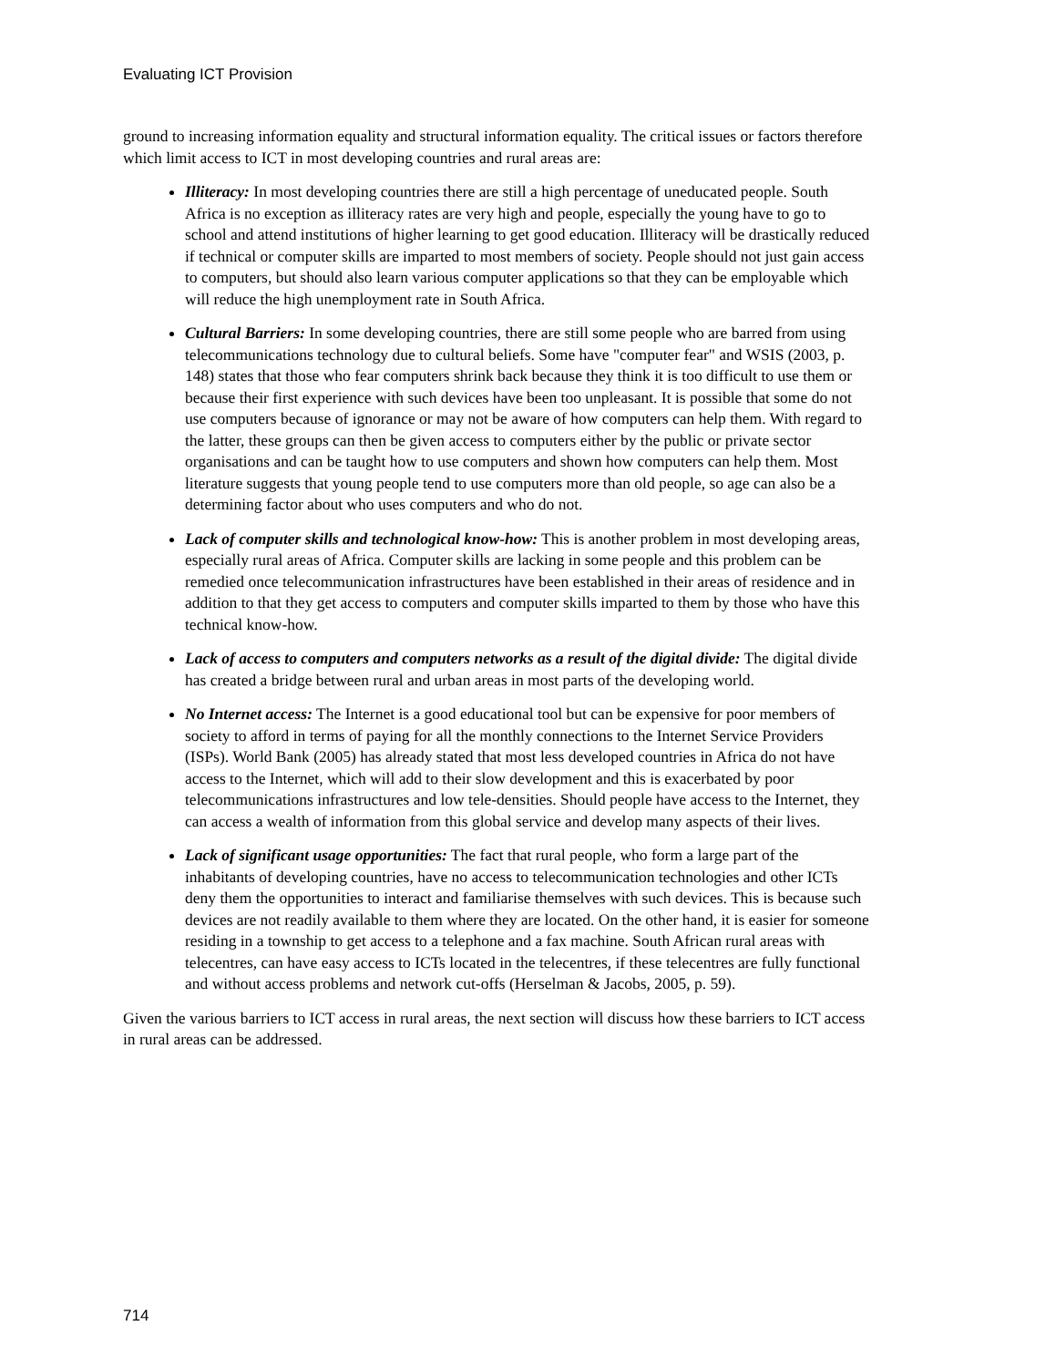Evaluating ICT Provision
ground to increasing information equality and structural information equality. The critical issues or factors therefore which limit access to ICT in most developing countries and rural areas are:
Illiteracy: In most developing countries there are still a high percentage of uneducated people. South Africa is no exception as illiteracy rates are very high and people, especially the young have to go to school and attend institutions of higher learning to get good education. Illiteracy will be drastically reduced if technical or computer skills are imparted to most members of society. People should not just gain access to computers, but should also learn various computer applications so that they can be employable which will reduce the high unemployment rate in South Africa.
Cultural Barriers: In some developing countries, there are still some people who are barred from using telecommunications technology due to cultural beliefs. Some have "computer fear" and WSIS (2003, p. 148) states that those who fear computers shrink back because they think it is too difficult to use them or because their first experience with such devices have been too unpleasant. It is possible that some do not use computers because of ignorance or may not be aware of how computers can help them. With regard to the latter, these groups can then be given access to computers either by the public or private sector organisations and can be taught how to use computers and shown how computers can help them. Most literature suggests that young people tend to use computers more than old people, so age can also be a determining factor about who uses computers and who do not.
Lack of computer skills and technological know-how: This is another problem in most developing areas, especially rural areas of Africa. Computer skills are lacking in some people and this problem can be remedied once telecommunication infrastructures have been established in their areas of residence and in addition to that they get access to computers and computer skills imparted to them by those who have this technical know-how.
Lack of access to computers and computers networks as a result of the digital divide: The digital divide has created a bridge between rural and urban areas in most parts of the developing world.
No Internet access: The Internet is a good educational tool but can be expensive for poor members of society to afford in terms of paying for all the monthly connections to the Internet Service Providers (ISPs). World Bank (2005) has already stated that most less developed countries in Africa do not have access to the Internet, which will add to their slow development and this is exacerbated by poor telecommunications infrastructures and low tele-densities. Should people have access to the Internet, they can access a wealth of information from this global service and develop many aspects of their lives.
Lack of significant usage opportunities: The fact that rural people, who form a large part of the inhabitants of developing countries, have no access to telecommunication technologies and other ICTs deny them the opportunities to interact and familiarise themselves with such devices. This is because such devices are not readily available to them where they are located. On the other hand, it is easier for someone residing in a township to get access to a telephone and a fax machine. South African rural areas with telecentres, can have easy access to ICTs located in the telecentres, if these telecentres are fully functional and without access problems and network cut-offs (Herselman & Jacobs, 2005, p. 59).
Given the various barriers to ICT access in rural areas, the next section will discuss how these barriers to ICT access in rural areas can be addressed.
714